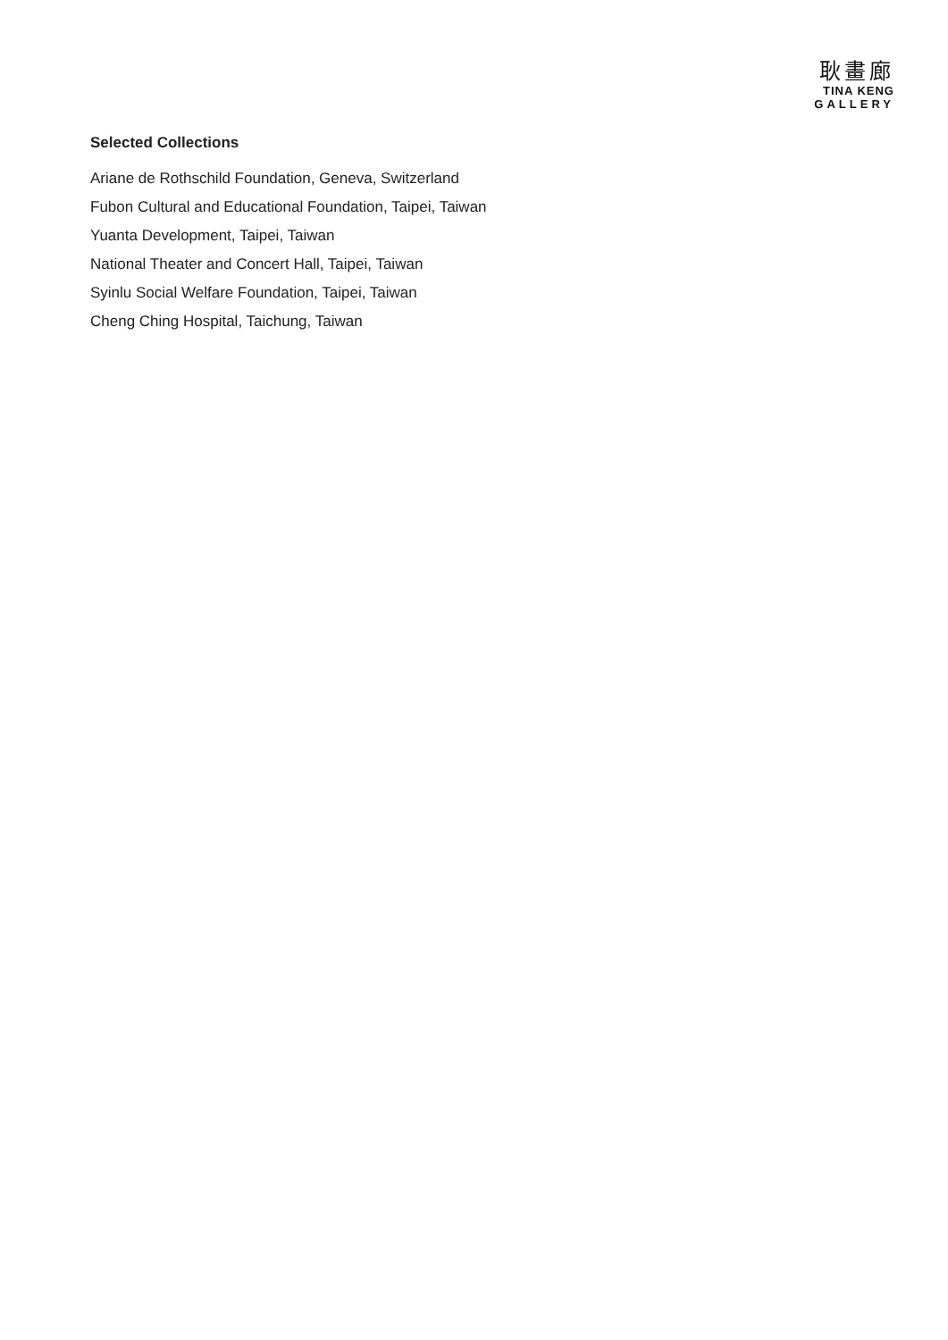耿畫廊
TINA KENG
GALLERY
Selected Collections
Ariane de Rothschild Foundation, Geneva, Switzerland
Fubon Cultural and Educational Foundation, Taipei, Taiwan
Yuanta Development, Taipei, Taiwan
National Theater and Concert Hall, Taipei, Taiwan
Syinlu Social Welfare Foundation, Taipei, Taiwan
Cheng Ching Hospital, Taichung, Taiwan